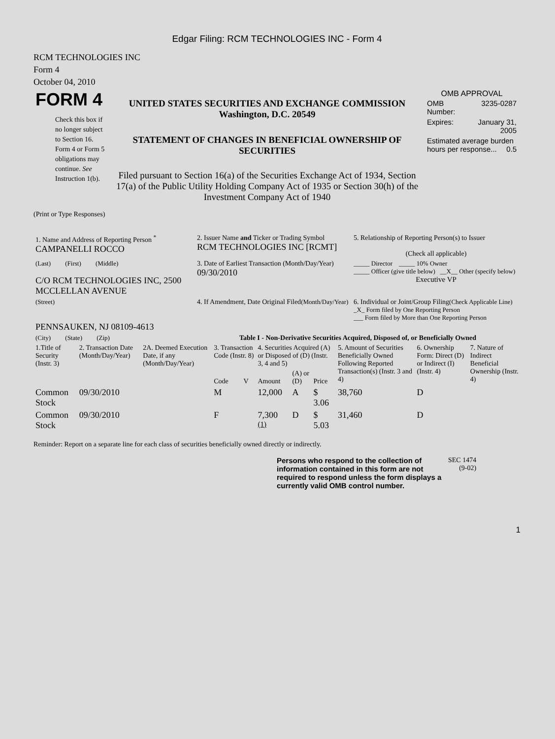Edgar Filing: RCM TECHNOLOGIES INC - Form 4
RCM TECHNOLOGIES INC
Form 4
October 04, 2010
| FORM 4 Check this box if no longer subject to Section 16. Form 4 or Form 5 obligations may continue. See Instruction 1(b). | UNITED STATES SECURITIES AND EXCHANGE COMMISSION Washington, D.C. 20549 STATEMENT OF CHANGES IN BENEFICIAL OWNERSHIP OF SECURITIES Filed pursuant to Section 16(a) of the Securities Exchange Act of 1934, Section 17(a) of the Public Utility Holding Company Act of 1935 or Section 30(h) of the Investment Company Act of 1940 | OMB APPROVAL / OMB Number: / 3235-0287 / / Expires: / January 31, 2005 / / Estimated average burden hours per response... 0.5 / / |
(Print or Type Responses)
| 1. Name and Address of Reporting Person <sup>*</sup> CAMPANELLI ROCCO | 2. Issuer Name and Ticker or Trading Symbol RCM TECHNOLOGIES INC [RCMT] | 5. Relationship of Reporting Person(s) to Issuer (Check all applicable) |
| (Last) (First) (Middle) C/O RCM TECHNOLOGIES INC, 2500 MCCLELLAN AVENUE | 3. Date of Earliest Transaction (Month/Day/Year) 09/30/2010 | _____ Director _____ 10% Owner _____ Officer (give title below) __X__ Other (specify below) Executive VP |
| (Street) PENNSAUKEN, NJ 08109-4613 | 4. If Amendment, Date Original Filed (Month/Day/Year) | 6. Individual or Joint/Group Filing (Check Applicable Line) _X_ Form filed by One Reporting Person ___ Form filed by More than One Reporting Person |
| (City) (State) (Zip) | Table I - Non-Derivative Securities Acquired, Disposed of, or Beneficially Owned | |
| 1.Title of Security (Instr. 3) | 2. Transaction Date (Month/Day/Year) | 2A. Deemed Execution Date, if any (Month/Day/Year) | 3. Transaction Code (Instr. 8) | | 4. Securities Acquired (A) or Disposed of (D) (Instr. 3, 4 and 5) | | | 5. Amount of Securities Beneficially Owned Following Reported Transaction(s) (Instr. 3 and 4) | 6. Ownership Form: Direct (D) or Indirect (I) (Instr. 4) | 7. Nature of Indirect Beneficial Ownership (Instr. 4) |
| --- | --- | --- | --- | --- | --- | --- | --- | --- | --- | --- |
| | | | Code | V | Amount | (A) or (D) | Price | | | |
| Common Stock | 09/30/2010 | | M | | 12,000 | A | $ 3.06 | 38,760 | D | |
| Common Stock | 09/30/2010 | | F | | 7,300 <sup>(1)</sup> | D | $ 5.03 | 31,460 | D | |
Reminder: Report on a separate line for each class of securities beneficially owned directly or indirectly.
| Persons who respond to the collection of information contained in this form are not required to respond unless the form displays a currently valid OMB control number. | SEC 1474 (9-02) |
1